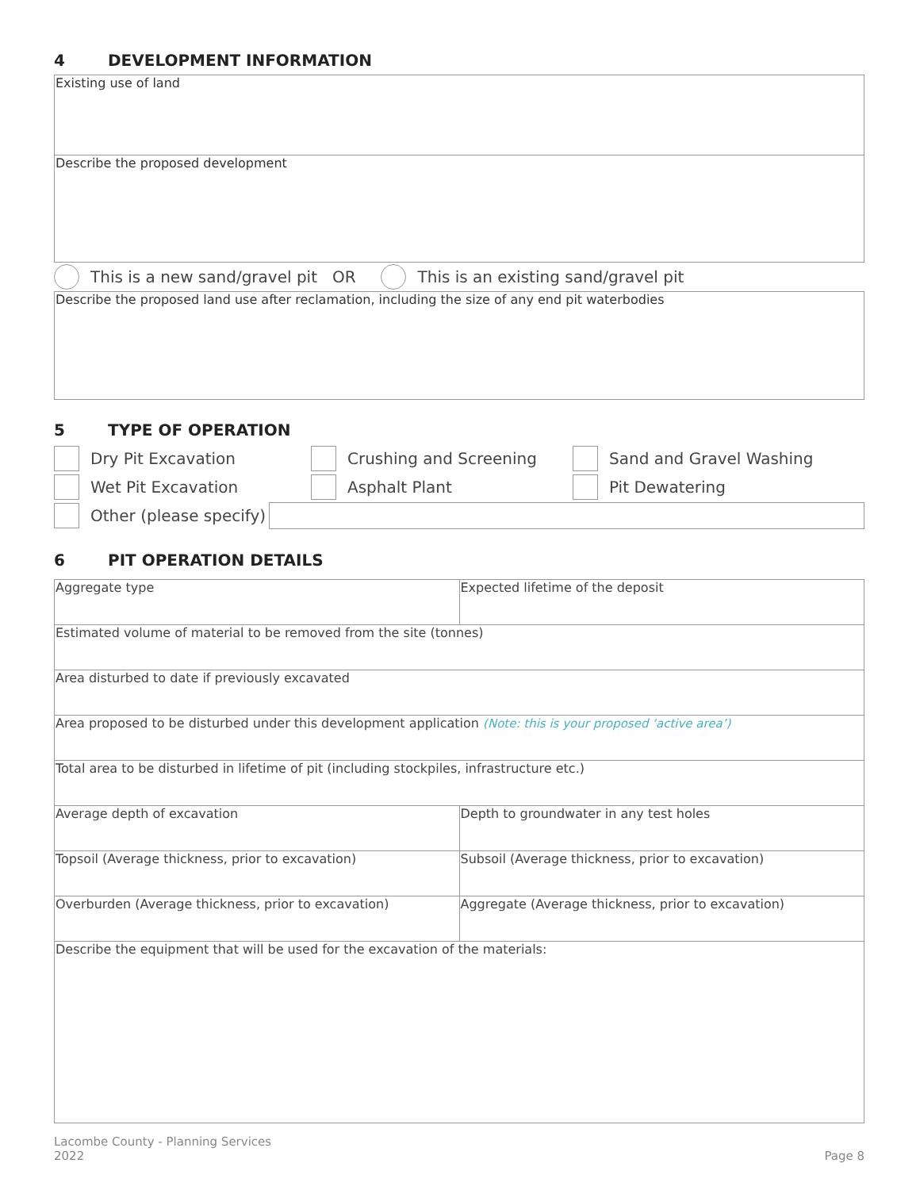4 DEVELOPMENT INFORMATION
Existing use of land
Describe the proposed development
This is a new sand/gravel pit OR
This is an existing sand/gravel pit
Describe the proposed land use after reclamation, including the size of any end pit waterbodies
5 TYPE OF OPERATION
Dry Pit Excavation Crushing and Screening Sand and Gravel Washing
Wet Pit Excavation Asphalt Plant Pit Dewatering
Other (please specify)
6 PIT OPERATION DETAILS
| Aggregate type | Expected lifetime of the deposit |
| Estimated volume of material to be removed from the site (tonnes) | |
| Area disturbed to date if previously excavated | |
| Area proposed to be disturbed under this development application (Note: this is your proposed ‘active area’) | |
| Total area to be disturbed in lifetime of pit (including stockpiles, infrastructure etc.) | |
| Average depth of excavation | Depth to groundwater in any test holes |
| Topsoil (Average thickness, prior to excavation) | Subsoil (Average thickness, prior to excavation) |
| Overburden (Average thickness, prior to excavation) | Aggregate (Average thickness, prior to excavation) |
| Describe the equipment that will be used for the excavation of the materials: | |
Lacombe County - Planning Services
2022
Page 8